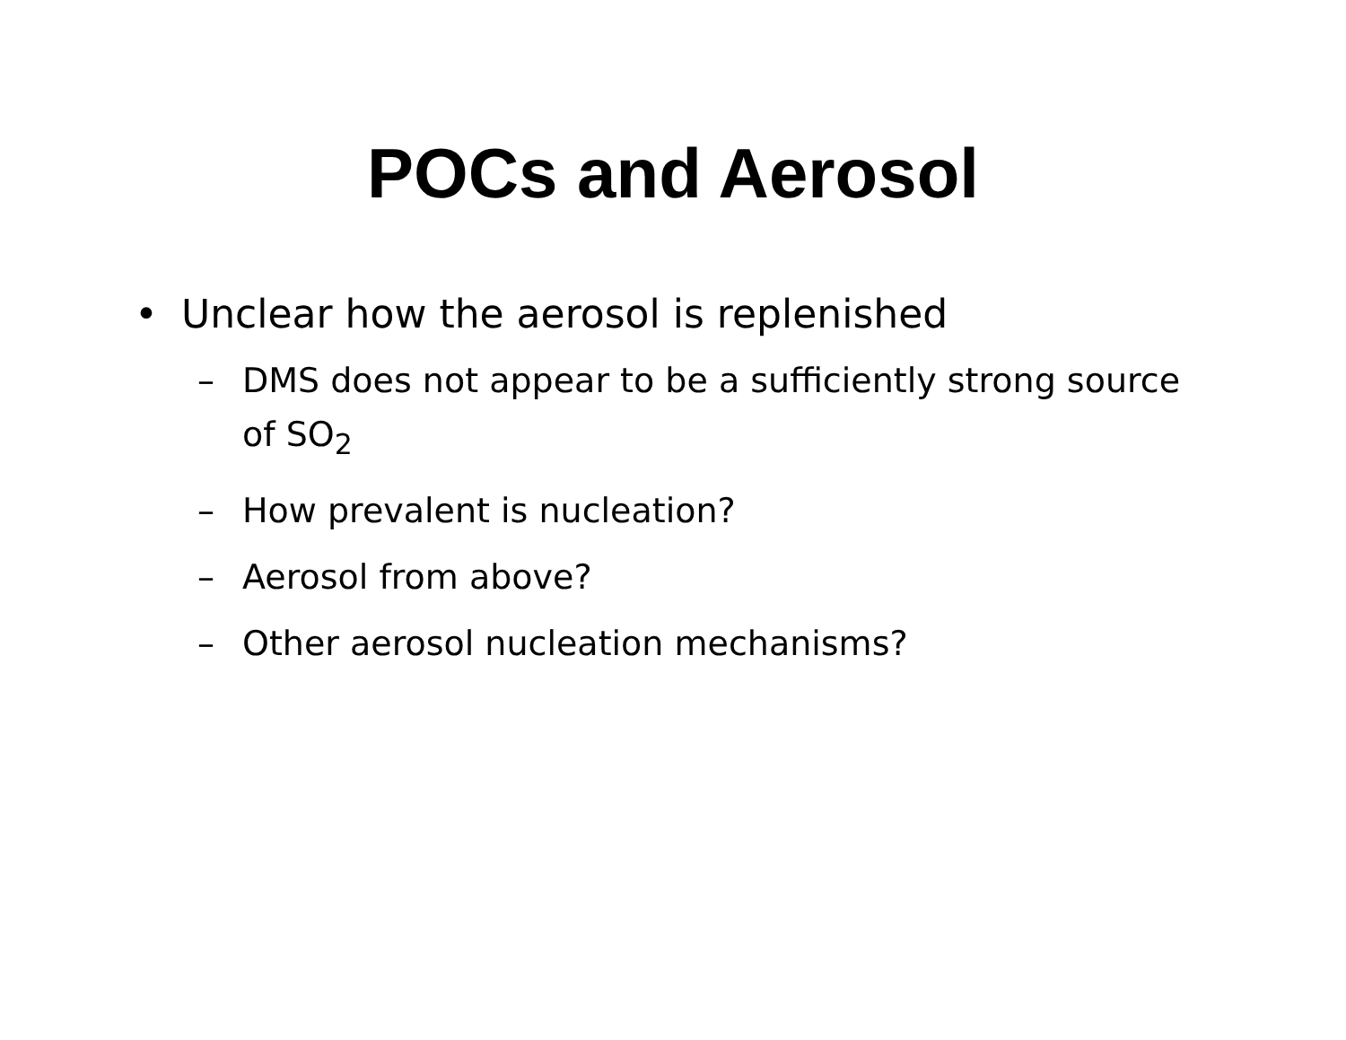POCs and Aerosol
• Unclear how the aerosol is replenished
– DMS does not appear to be a sufficiently strong source of SO<sub>2</sub>
– How prevalent is nucleation?
– Aerosol from above?
– Other aerosol nucleation mechanisms?